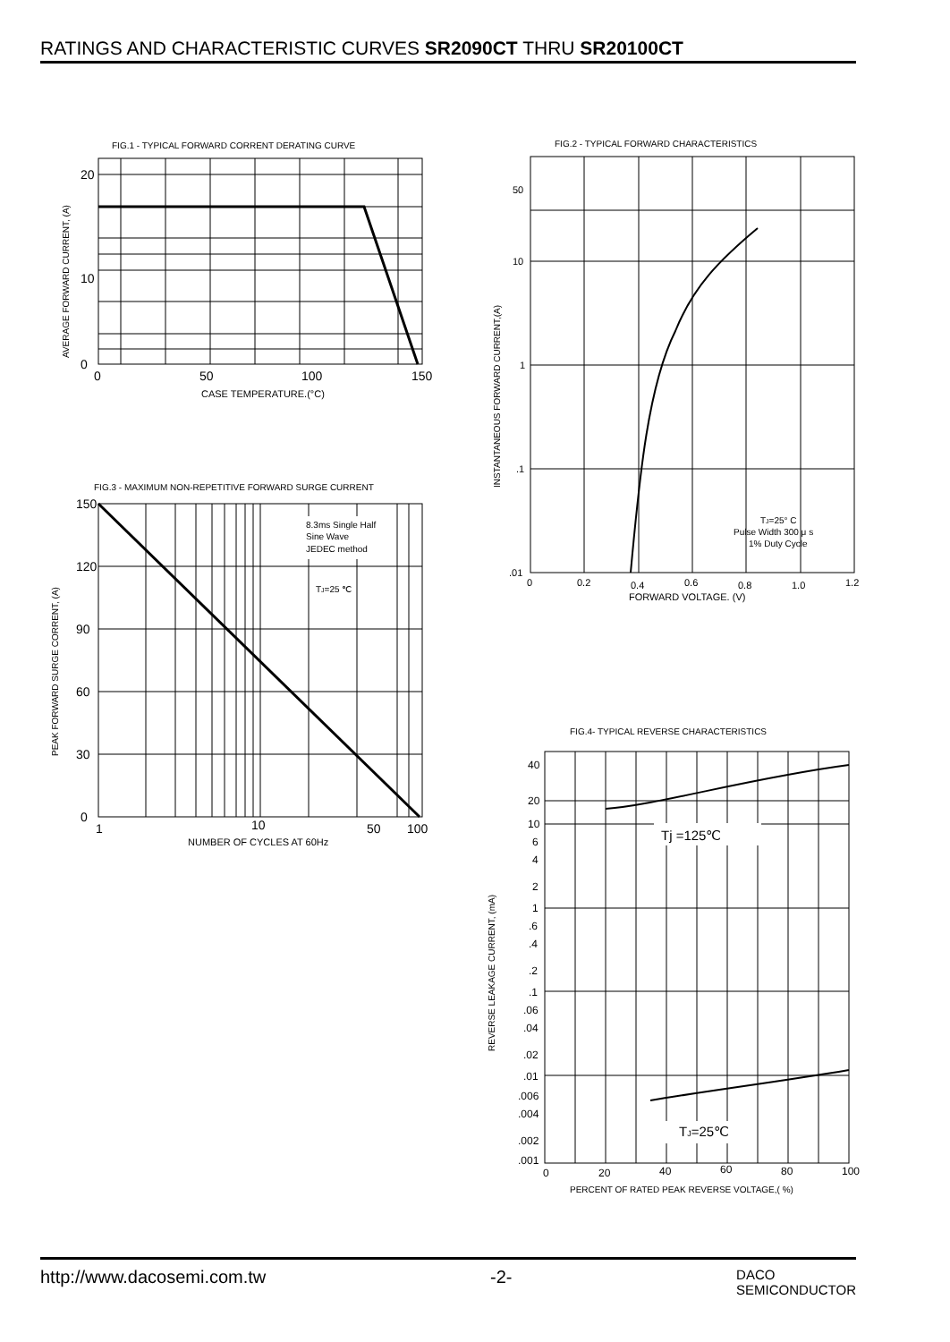RATINGS AND CHARACTERISTIC CURVES SR2090CT THRU SR20100CT
FIG.1 - TYPICAL FORWARD CORRENT DERATING CURVE
0
10
20
0
50
100
150
CASE TEMPERATURE.(°C)
AVERAGE FORWARD CURRENT, (A)
FIG.2 - TYPICAL FORWARD CHARACTERISTICS
50
10
1
.1
.01
0
0.2
0.4
0.6
0.8
1.0
1.2
FORWARD VOLTAGE. (V)
TJ=25° C
Pulse Width 300 μ s
1% Duty Cycle
INSTANTANEOUS FORWARD CURRENT,(A)
FIG.3 - MAXIMUM NON-REPETITIVE FORWARD SURGE CURRENT
8.3ms Single Half
Sine Wave
JEDEC method
TJ=25 ℃
150
120
90
60
30
0
1
10
50
100
NUMBER OF CYCLES AT 60Hz
PEAK FORWARD SURGE CORRENT, (A)
FIG.4- TYPICAL REVERSE CHARACTERISTICS
Tj =125℃
TJ=25℃
40
20
10
6
4
2
1
.6
.4
.2
.1
.06
.04
.02
.01
.006
.004
.002
.001
0
20
40
60
80
100
PERCENT OF RATED PEAK REVERSE VOLTAGE,( %)
REVERSE LEAKAGE CURRENT, (mA)
http://www.dacosemi.com.tw -2- DACO
SEMICONDUCTOR